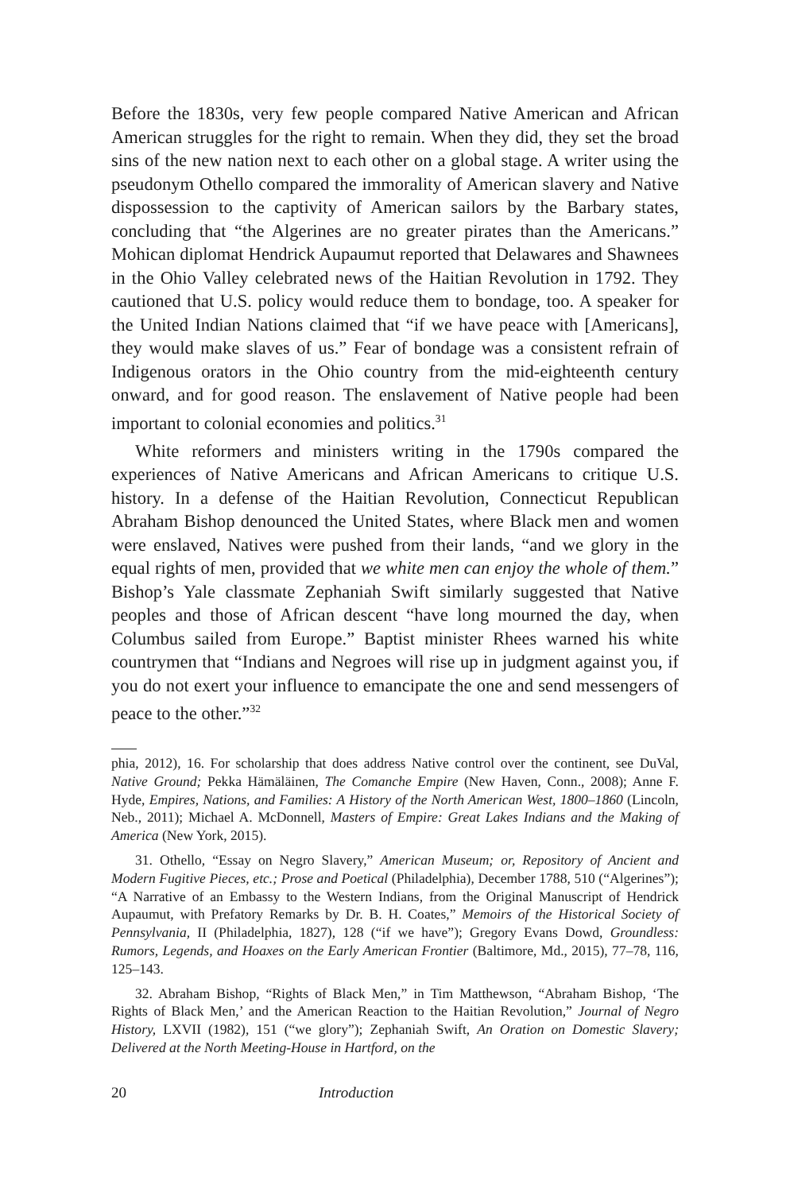Before the 1830s, very few people compared Native American and African American struggles for the right to remain. When they did, they set the broad sins of the new nation next to each other on a global stage. A writer using the pseudonym Othello compared the immorality of American slavery and Native dispossession to the captivity of American sailors by the Barbary states, concluding that “the Algerines are no greater pirates than the Americans.” Mohican diplomat Hendrick Aupaumut reported that Delawares and Shawnees in the Ohio Valley celebrated news of the Haitian Revolution in 1792. They cautioned that U.S. policy would reduce them to bondage, too. A speaker for the United Indian Nations claimed that “if we have peace with [Americans], they would make slaves of us.” Fear of bondage was a consistent refrain of Indigenous orators in the Ohio country from the mid-eighteenth century onward, and for good reason. The enslavement of Native people had been important to colonial economies and politics.<sup>31</sup>
White reformers and ministers writing in the 1790s compared the experiences of Native Americans and African Americans to critique U.S. history. In a defense of the Haitian Revolution, Connecticut Republican Abraham Bishop denounced the United States, where Black men and women were enslaved, Natives were pushed from their lands, “and we glory in the equal rights of men, provided that we white men can enjoy the whole of them.” Bishop’s Yale classmate Zephaniah Swift similarly suggested that Native peoples and those of African descent “have long mourned the day, when Columbus sailed from Europe.” Baptist minister Rhees warned his white countrymen that “Indians and Negroes will rise up in judgment against you, if you do not exert your influence to emancipate the one and send messengers of peace to the other.”<sup>32</sup>
phia, 2012), 16. For scholarship that does address Native control over the continent, see DuVal, Native Ground; Pekka Hämäläinen, The Comanche Empire (New Haven, Conn., 2008); Anne F. Hyde, Empires, Nations, and Families: A History of the North American West, 1800–1860 (Lincoln, Neb., 2011); Michael A. McDonnell, Masters of Empire: Great Lakes Indians and the Making of America (New York, 2015).
31. Othello, “Essay on Negro Slavery,” American Museum; or, Repository of Ancient and Modern Fugitive Pieces, etc.; Prose and Poetical (Philadelphia), December 1788, 510 (“Algerines”); “A Narrative of an Embassy to the Western Indians, from the Original Manuscript of Hendrick Aupaumut, with Prefatory Remarks by Dr. B. H. Coates,” Memoirs of the Historical Society of Pennsylvania, II (Philadelphia, 1827), 128 (“if we have”); Gregory Evans Dowd, Groundless: Rumors, Legends, and Hoaxes on the Early American Frontier (Baltimore, Md., 2015), 77–78, 116, 125–143.
32. Abraham Bishop, “Rights of Black Men,” in Tim Matthewson, “Abraham Bishop, ‘The Rights of Black Men,’ and the American Reaction to the Haitian Revolution,” Journal of Negro History, LXVII (1982), 151 (“we glory”); Zephaniah Swift, An Oration on Domestic Slavery; Delivered at the North Meeting-House in Hartford, on the
20 Introduction